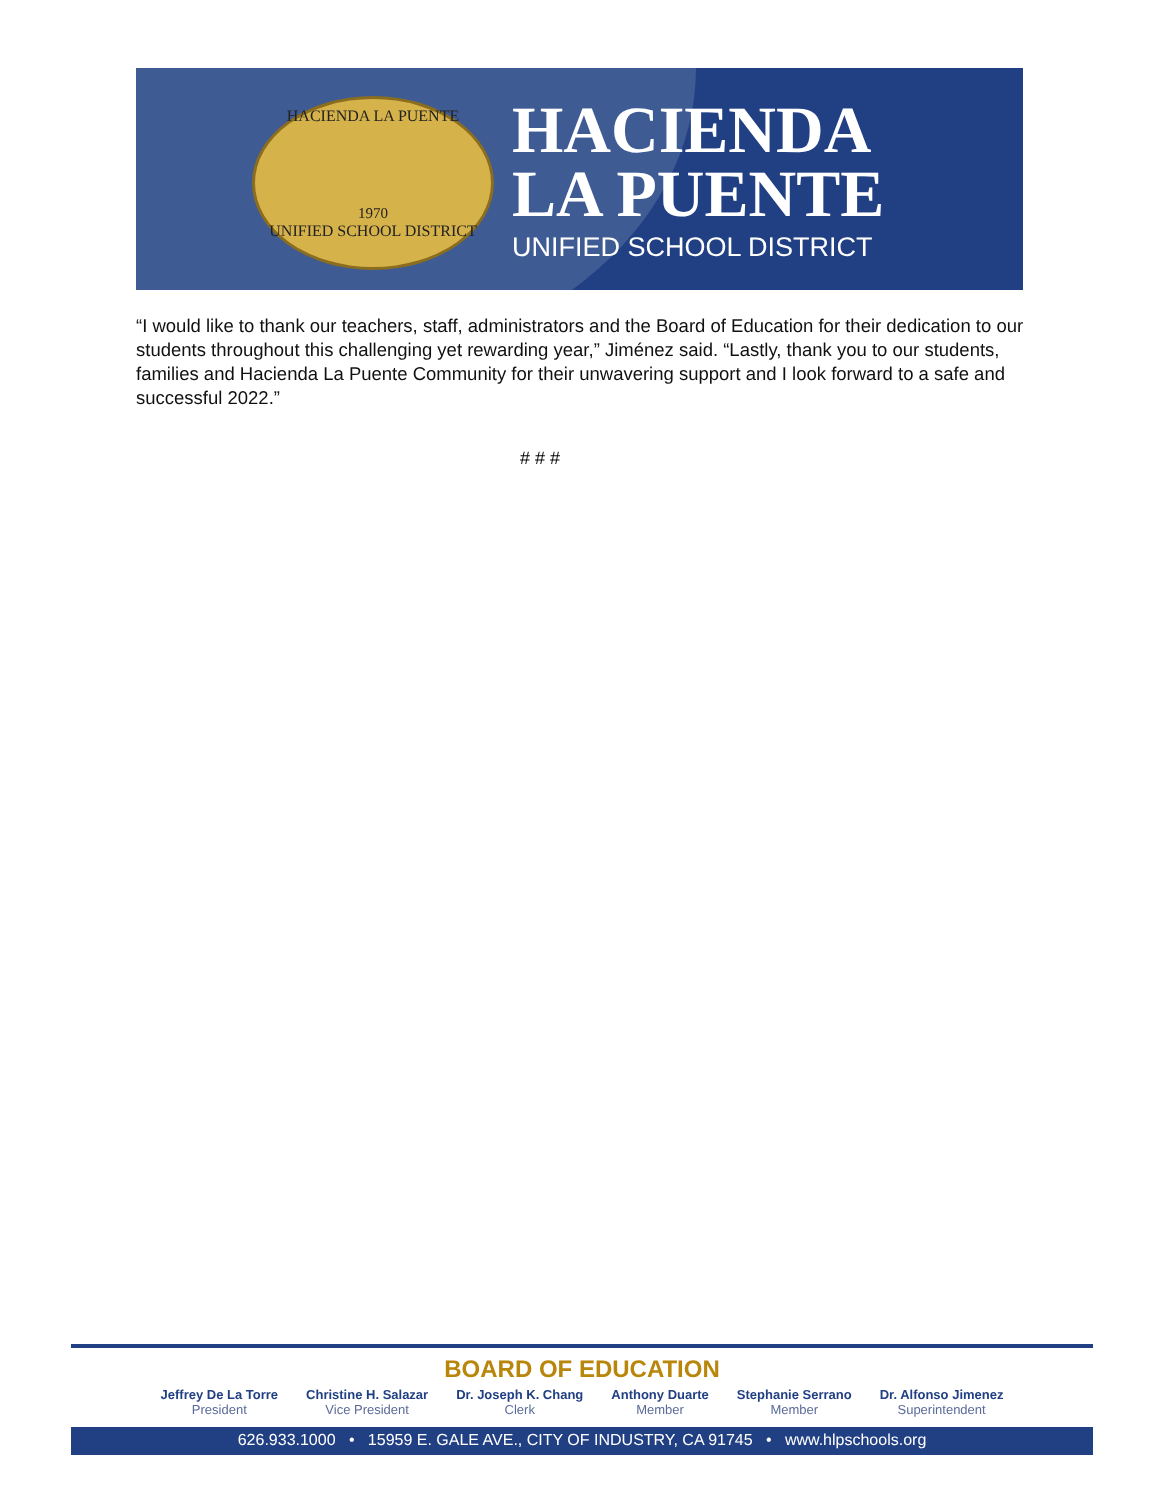HACIENDA LA PUENTE
1970
UNIFIED SCHOOL DISTRICT
HACIENDA
LA PUENTE
UNIFIED SCHOOL DISTRICT
“I would like to thank our teachers, staff, administrators and the Board of Education for their dedication to our students throughout this challenging yet rewarding year,” Jiménez said. “Lastly, thank you to our students, families and Hacienda La Puente Community for their unwavering support and I look forward to a safe and successful 2022.”
# # #
BOARD OF EDUCATION
Jeffrey De La Torre
President
Christine H. Salazar
Vice President
Dr. Joseph K. Chang
Clerk
Anthony Duarte
Member
Stephanie Serrano
Member
Dr. Alfonso Jimenez
Superintendent
626.933.1000 • 15959 E. GALE AVE., CITY OF INDUSTRY, CA 91745 • www.hlpschools.org